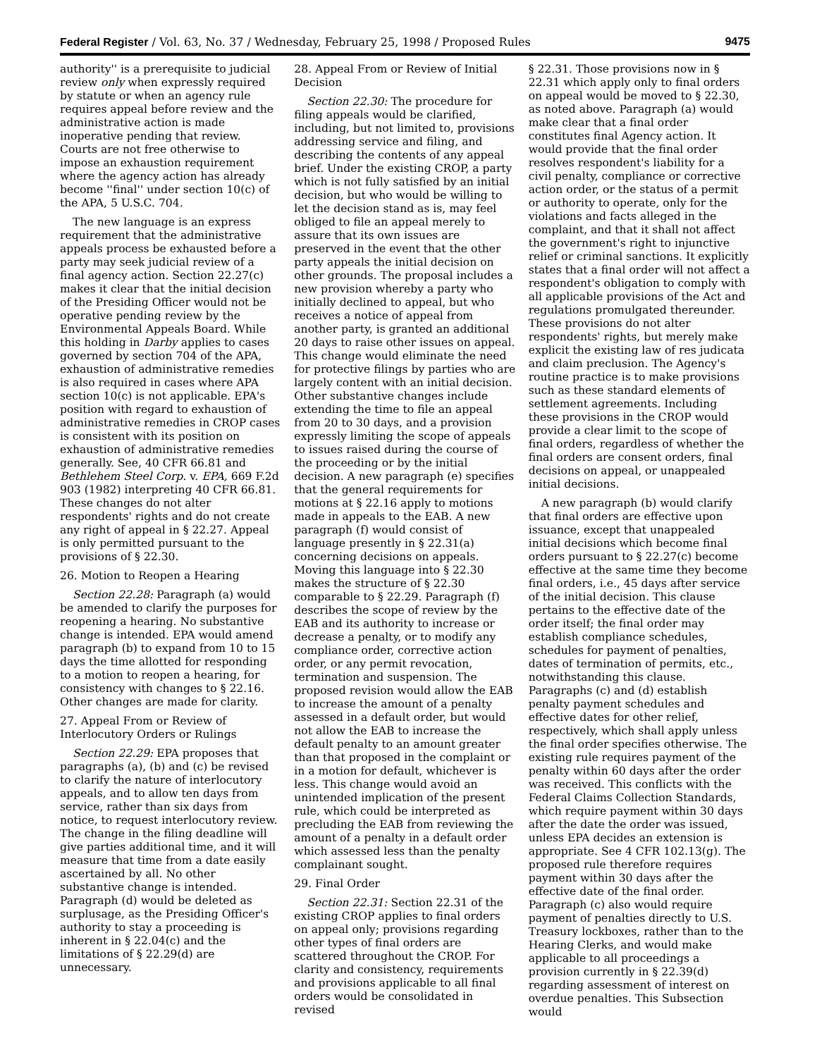Federal Register / Vol. 63, No. 37 / Wednesday, February 25, 1998 / Proposed Rules 9475
authority'' is a prerequisite to judicial review only when expressly required by statute or when an agency rule requires appeal before review and the administrative action is made inoperative pending that review. Courts are not free otherwise to impose an exhaustion requirement where the agency action has already become ''final'' under section 10(c) of the APA, 5 U.S.C. 704.
The new language is an express requirement that the administrative appeals process be exhausted before a party may seek judicial review of a final agency action. Section 22.27(c) makes it clear that the initial decision of the Presiding Officer would not be operative pending review by the Environmental Appeals Board. While this holding in Darby applies to cases governed by section 704 of the APA, exhaustion of administrative remedies is also required in cases where APA section 10(c) is not applicable. EPA's position with regard to exhaustion of administrative remedies in CROP cases is consistent with its position on exhaustion of administrative remedies generally. See, 40 CFR 66.81 and Bethlehem Steel Corp. v. EPA, 669 F.2d 903 (1982) interpreting 40 CFR 66.81. These changes do not alter respondents' rights and do not create any right of appeal in § 22.27. Appeal is only permitted pursuant to the provisions of § 22.30.
26. Motion to Reopen a Hearing
Section 22.28: Paragraph (a) would be amended to clarify the purposes for reopening a hearing. No substantive change is intended. EPA would amend paragraph (b) to expand from 10 to 15 days the time allotted for responding to a motion to reopen a hearing, for consistency with changes to § 22.16. Other changes are made for clarity.
27. Appeal From or Review of Interlocutory Orders or Rulings
Section 22.29: EPA proposes that paragraphs (a), (b) and (c) be revised to clarify the nature of interlocutory appeals, and to allow ten days from service, rather than six days from notice, to request interlocutory review. The change in the filing deadline will give parties additional time, and it will measure that time from a date easily ascertained by all. No other substantive change is intended. Paragraph (d) would be deleted as surplusage, as the Presiding Officer's authority to stay a proceeding is inherent in § 22.04(c) and the limitations of § 22.29(d) are unnecessary.
28. Appeal From or Review of Initial Decision
Section 22.30: The procedure for filing appeals would be clarified, including, but not limited to, provisions addressing service and filing, and describing the contents of any appeal brief. Under the existing CROP, a party which is not fully satisfied by an initial decision, but who would be willing to let the decision stand as is, may feel obliged to file an appeal merely to assure that its own issues are preserved in the event that the other party appeals the initial decision on other grounds. The proposal includes a new provision whereby a party who initially declined to appeal, but who receives a notice of appeal from another party, is granted an additional 20 days to raise other issues on appeal. This change would eliminate the need for protective filings by parties who are largely content with an initial decision. Other substantive changes include extending the time to file an appeal from 20 to 30 days, and a provision expressly limiting the scope of appeals to issues raised during the course of the proceeding or by the initial decision. A new paragraph (e) specifies that the general requirements for motions at § 22.16 apply to motions made in appeals to the EAB. A new paragraph (f) would consist of language presently in § 22.31(a) concerning decisions on appeals. Moving this language into § 22.30 makes the structure of § 22.30 comparable to § 22.29. Paragraph (f) describes the scope of review by the EAB and its authority to increase or decrease a penalty, or to modify any compliance order, corrective action order, or any permit revocation, termination and suspension. The proposed revision would allow the EAB to increase the amount of a penalty assessed in a default order, but would not allow the EAB to increase the default penalty to an amount greater than that proposed in the complaint or in a motion for default, whichever is less. This change would avoid an unintended implication of the present rule, which could be interpreted as precluding the EAB from reviewing the amount of a penalty in a default order which assessed less than the penalty complainant sought.
29. Final Order
Section 22.31: Section 22.31 of the existing CROP applies to final orders on appeal only; provisions regarding other types of final orders are scattered throughout the CROP. For clarity and consistency, requirements and provisions applicable to all final orders would be consolidated in revised
§ 22.31. Those provisions now in § 22.31 which apply only to final orders on appeal would be moved to § 22.30, as noted above. Paragraph (a) would make clear that a final order constitutes final Agency action. It would provide that the final order resolves respondent's liability for a civil penalty, compliance or corrective action order, or the status of a permit or authority to operate, only for the violations and facts alleged in the complaint, and that it shall not affect the government's right to injunctive relief or criminal sanctions. It explicitly states that a final order will not affect a respondent's obligation to comply with all applicable provisions of the Act and regulations promulgated thereunder. These provisions do not alter respondents' rights, but merely make explicit the existing law of res judicata and claim preclusion. The Agency's routine practice is to make provisions such as these standard elements of settlement agreements. Including these provisions in the CROP would provide a clear limit to the scope of final orders, regardless of whether the final orders are consent orders, final decisions on appeal, or unappealed initial decisions.
A new paragraph (b) would clarify that final orders are effective upon issuance, except that unappealed initial decisions which become final orders pursuant to § 22.27(c) become effective at the same time they become final orders, i.e., 45 days after service of the initial decision. This clause pertains to the effective date of the order itself; the final order may establish compliance schedules, schedules for payment of penalties, dates of termination of permits, etc., notwithstanding this clause. Paragraphs (c) and (d) establish penalty payment schedules and effective dates for other relief, respectively, which shall apply unless the final order specifies otherwise. The existing rule requires payment of the penalty within 60 days after the order was received. This conflicts with the Federal Claims Collection Standards, which require payment within 30 days after the date the order was issued, unless EPA decides an extension is appropriate. See 4 CFR 102.13(g). The proposed rule therefore requires payment within 30 days after the effective date of the final order. Paragraph (c) also would require payment of penalties directly to U.S. Treasury lockboxes, rather than to the Hearing Clerks, and would make applicable to all proceedings a provision currently in § 22.39(d) regarding assessment of interest on overdue penalties. This Subsection would